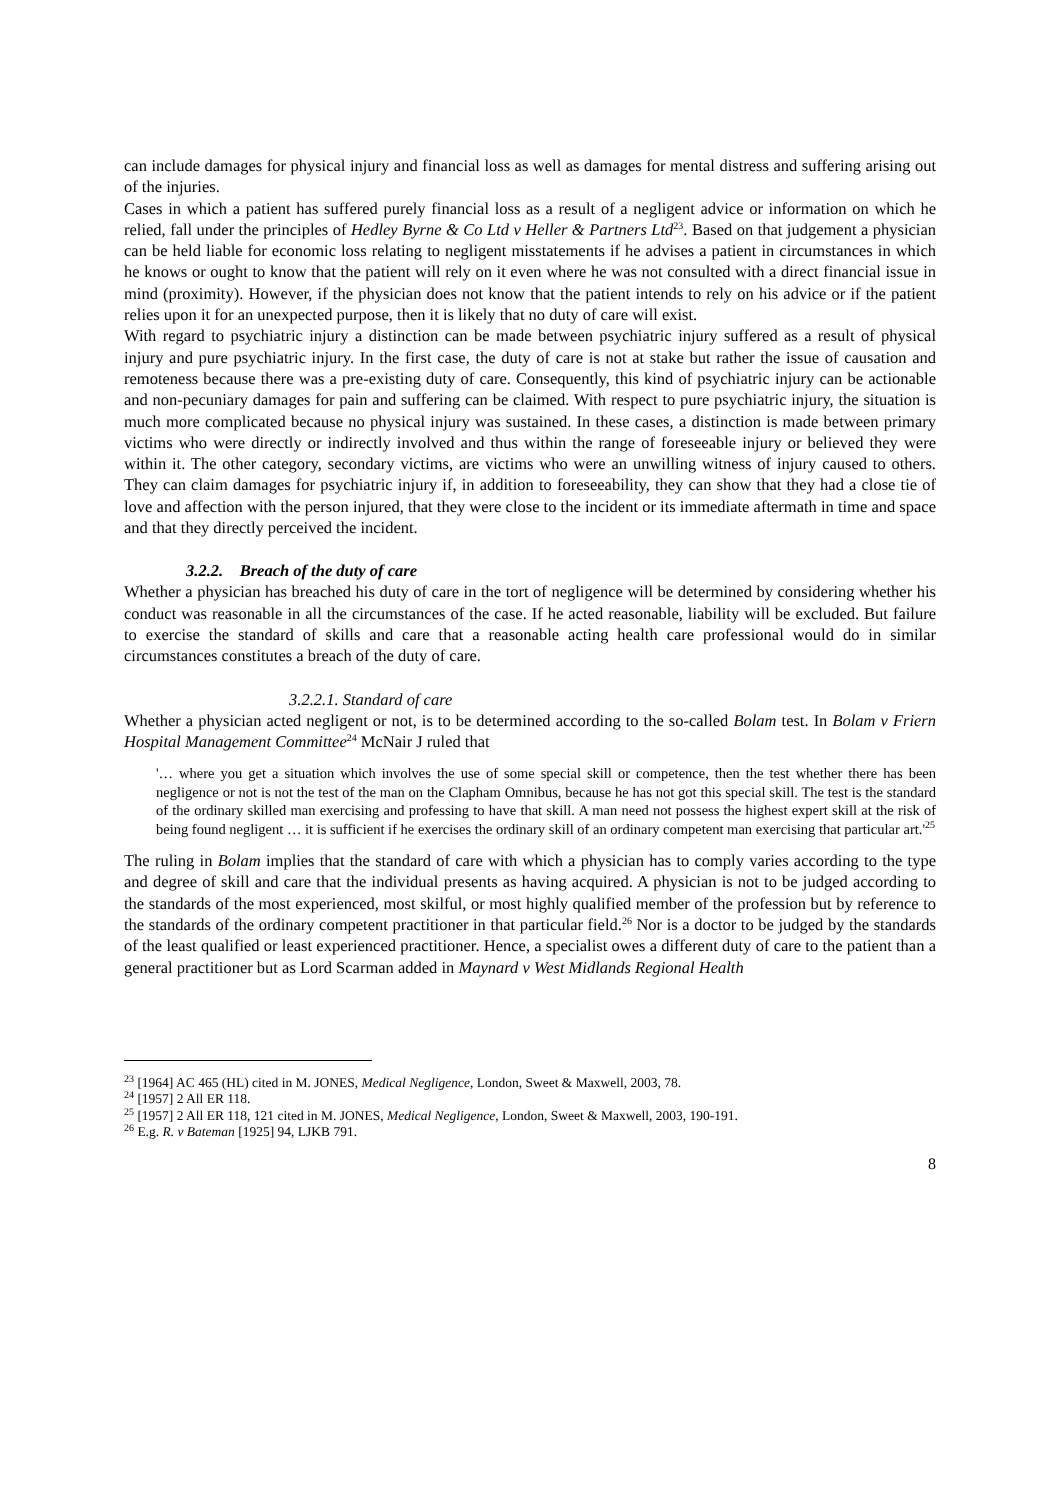can include damages for physical injury and financial loss as well as damages for mental distress and suffering arising out of the injuries.
Cases in which a patient has suffered purely financial loss as a result of a negligent advice or information on which he relied, fall under the principles of Hedley Byrne & Co Ltd v Heller & Partners Ltd<sup>23</sup>. Based on that judgement a physician can be held liable for economic loss relating to negligent misstatements if he advises a patient in circumstances in which he knows or ought to know that the patient will rely on it even where he was not consulted with a direct financial issue in mind (proximity). However, if the physician does not know that the patient intends to rely on his advice or if the patient relies upon it for an unexpected purpose, then it is likely that no duty of care will exist.
With regard to psychiatric injury a distinction can be made between psychiatric injury suffered as a result of physical injury and pure psychiatric injury. In the first case, the duty of care is not at stake but rather the issue of causation and remoteness because there was a pre-existing duty of care. Consequently, this kind of psychiatric injury can be actionable and non-pecuniary damages for pain and suffering can be claimed. With respect to pure psychiatric injury, the situation is much more complicated because no physical injury was sustained. In these cases, a distinction is made between primary victims who were directly or indirectly involved and thus within the range of foreseeable injury or believed they were within it. The other category, secondary victims, are victims who were an unwilling witness of injury caused to others. They can claim damages for psychiatric injury if, in addition to foreseeability, they can show that they had a close tie of love and affection with the person injured, that they were close to the incident or its immediate aftermath in time and space and that they directly perceived the incident.
3.2.2. Breach of the duty of care
Whether a physician has breached his duty of care in the tort of negligence will be determined by considering whether his conduct was reasonable in all the circumstances of the case. If he acted reasonable, liability will be excluded. But failure to exercise the standard of skills and care that a reasonable acting health care professional would do in similar circumstances constitutes a breach of the duty of care.
3.2.2.1. Standard of care
Whether a physician acted negligent or not, is to be determined according to the so-called Bolam test. In Bolam v Friern Hospital Management Committee<sup>24</sup> McNair J ruled that
'… where you get a situation which involves the use of some special skill or competence, then the test whether there has been negligence or not is not the test of the man on the Clapham Omnibus, because he has not got this special skill. The test is the standard of the ordinary skilled man exercising and professing to have that skill. A man need not possess the highest expert skill at the risk of being found negligent … it is sufficient if he exercises the ordinary skill of an ordinary competent man exercising that particular art.'<sup>25</sup>
The ruling in Bolam implies that the standard of care with which a physician has to comply varies according to the type and degree of skill and care that the individual presents as having acquired. A physician is not to be judged according to the standards of the most experienced, most skilful, or most highly qualified member of the profession but by reference to the standards of the ordinary competent practitioner in that particular field.<sup>26</sup> Nor is a doctor to be judged by the standards of the least qualified or least experienced practitioner. Hence, a specialist owes a different duty of care to the patient than a general practitioner but as Lord Scarman added in Maynard v West Midlands Regional Health
<sup>23</sup> [1964] AC 465 (HL) cited in M. JONES, Medical Negligence, London, Sweet & Maxwell, 2003, 78.
<sup>24</sup> [1957] 2 All ER 118.
<sup>25</sup> [1957] 2 All ER 118, 121 cited in M. JONES, Medical Negligence, London, Sweet & Maxwell, 2003, 190-191.
<sup>26</sup> E.g. R. v Bateman [1925] 94, LJKB 791.
8